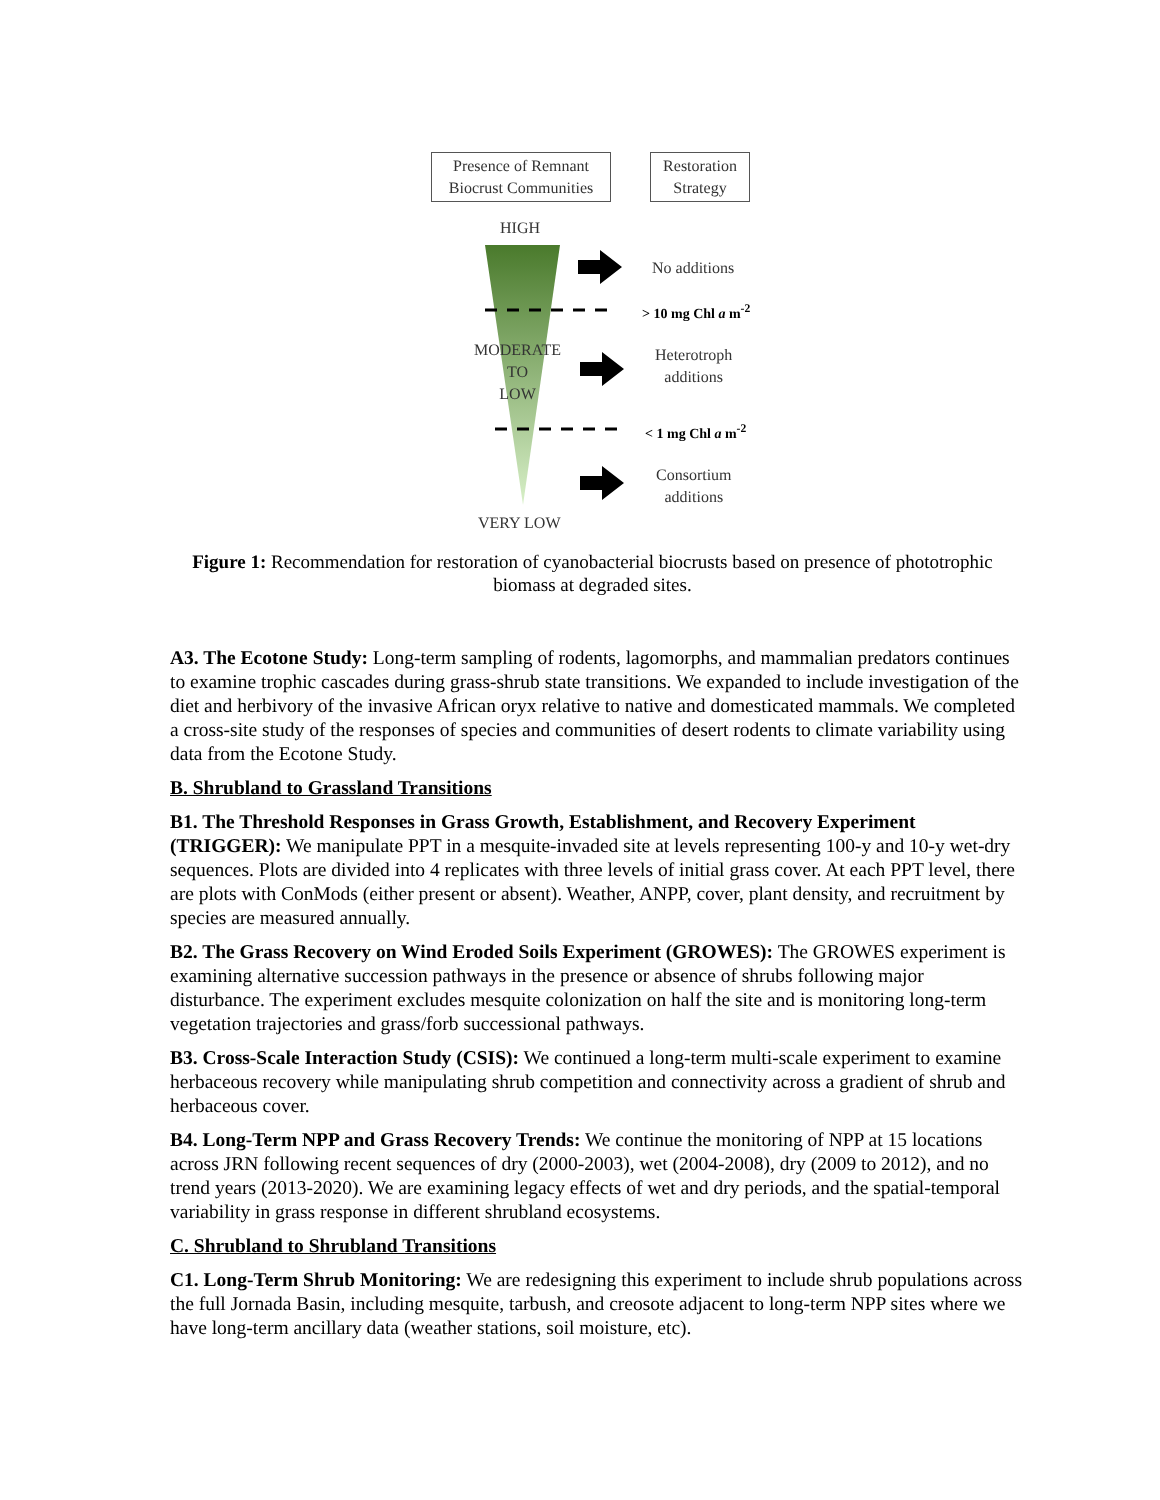Presence of Remnant Biocrust Communities
Restoration Strategy
HIGH
No additions
> 10 mg Chl a m<sup>-2</sup>
MODERATE
TO
LOW
Heterotroph
additions
< 1 mg Chl a m<sup>-2</sup>
Consortium
additions
VERY LOW
Figure 1: Recommendation for restoration of cyanobacterial biocrusts based on presence of phototrophic biomass at degraded sites.
A3. The Ecotone Study: Long-term sampling of rodents, lagomorphs, and mammalian predators continues to examine trophic cascades during grass-shrub state transitions. We expanded to include investigation of the diet and herbivory of the invasive African oryx relative to native and domesticated mammals. We completed a cross-site study of the responses of species and communities of desert rodents to climate variability using data from the Ecotone Study.
B. Shrubland to Grassland Transitions
B1. The Threshold Responses in Grass Growth, Establishment, and Recovery Experiment (TRIGGER): We manipulate PPT in a mesquite-invaded site at levels representing 100-y and 10-y wet-dry sequences. Plots are divided into 4 replicates with three levels of initial grass cover. At each PPT level, there are plots with ConMods (either present or absent). Weather, ANPP, cover, plant density, and recruitment by species are measured annually.
B2. The Grass Recovery on Wind Eroded Soils Experiment (GROWES): The GROWES experiment is examining alternative succession pathways in the presence or absence of shrubs following major disturbance. The experiment excludes mesquite colonization on half the site and is monitoring long-term vegetation trajectories and grass/forb successional pathways.
B3. Cross-Scale Interaction Study (CSIS): We continued a long-term multi-scale experiment to examine herbaceous recovery while manipulating shrub competition and connectivity across a gradient of shrub and herbaceous cover.
B4. Long-Term NPP and Grass Recovery Trends: We continue the monitoring of NPP at 15 locations across JRN following recent sequences of dry (2000-2003), wet (2004-2008), dry (2009 to 2012), and no trend years (2013-2020). We are examining legacy effects of wet and dry periods, and the spatial-temporal variability in grass response in different shrubland ecosystems.
C. Shrubland to Shrubland Transitions
C1. Long-Term Shrub Monitoring: We are redesigning this experiment to include shrub populations across the full Jornada Basin, including mesquite, tarbush, and creosote adjacent to long-term NPP sites where we have long-term ancillary data (weather stations, soil moisture, etc).